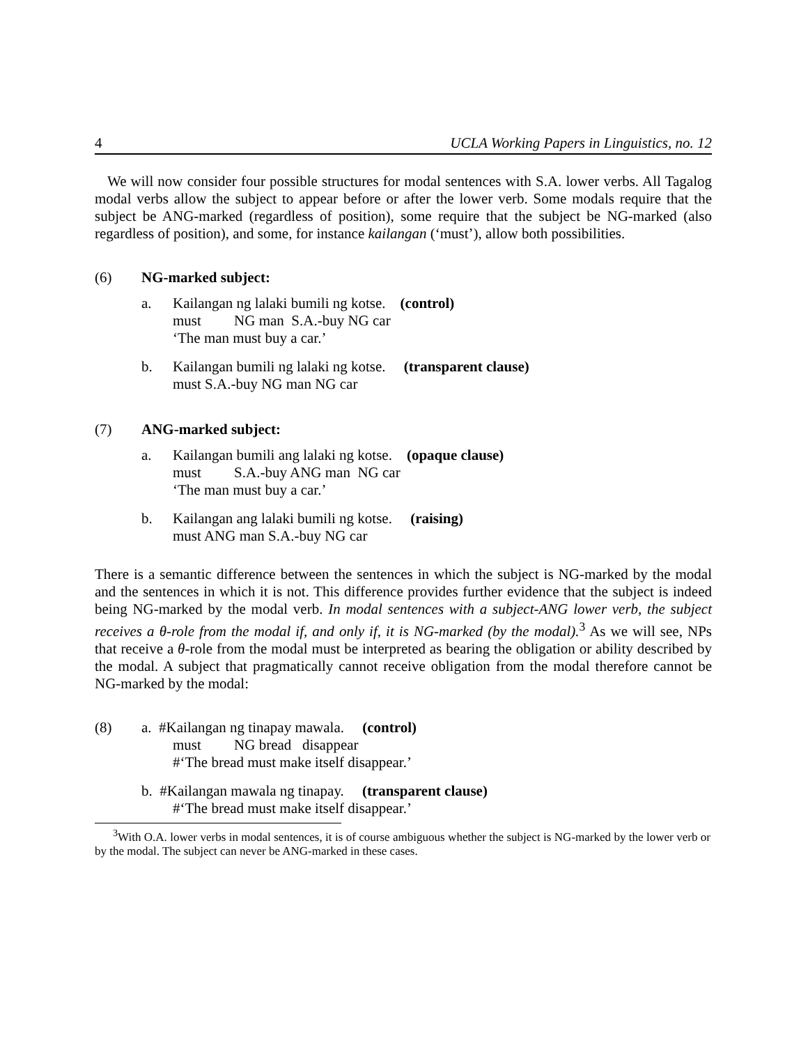4 UCLA Working Papers in Linguistics, no. 12
We will now consider four possible structures for modal sentences with S.A. lower verbs. All Tagalog modal verbs allow the subject to appear before or after the lower verb. Some modals require that the subject be ANG-marked (regardless of position), some require that the subject be NG-marked (also regardless of position), and some, for instance kailangan (‘must’), allow both possibilities.
(6) NG-marked subject:
a. Kailangan ng lalaki bumili ng kotse. (control)
must NG man S.A.-buy NG car
‘The man must buy a car.’
b. Kailangan bumili ng lalaki ng kotse. (transparent clause)
must S.A.-buy NG man NG car
(7) ANG-marked subject:
a. Kailangan bumili ang lalaki ng kotse. (opaque clause)
must S.A.-buy ANG man NG car
‘The man must buy a car.’
b. Kailangan ang lalaki bumili ng kotse. (raising)
must ANG man S.A.-buy NG car
There is a semantic difference between the sentences in which the subject is NG-marked by the modal and the sentences in which it is not. This difference provides further evidence that the subject is indeed being NG-marked by the modal verb. In modal sentences with a subject-ANG lower verb, the subject receives a θ-role from the modal if, and only if, it is NG-marked (by the modal).<sup>3</sup> As we will see, NPs that receive a θ-role from the modal must be interpreted as bearing the obligation or ability described by the modal. A subject that pragmatically cannot receive obligation from the modal therefore cannot be NG-marked by the modal:
(8) a. #Kailangan ng tinapay mawala. (control)
must NG bread disappear
#‘The bread must make itself disappear.’
b. #Kailangan mawala ng tinapay. (transparent clause)
#‘The bread must make itself disappear.’
<sup>3</sup> With O.A. lower verbs in modal sentences, it is of course ambiguous whether the subject is NG-marked by the lower verb or by the modal. The subject can never be ANG-marked in these cases.